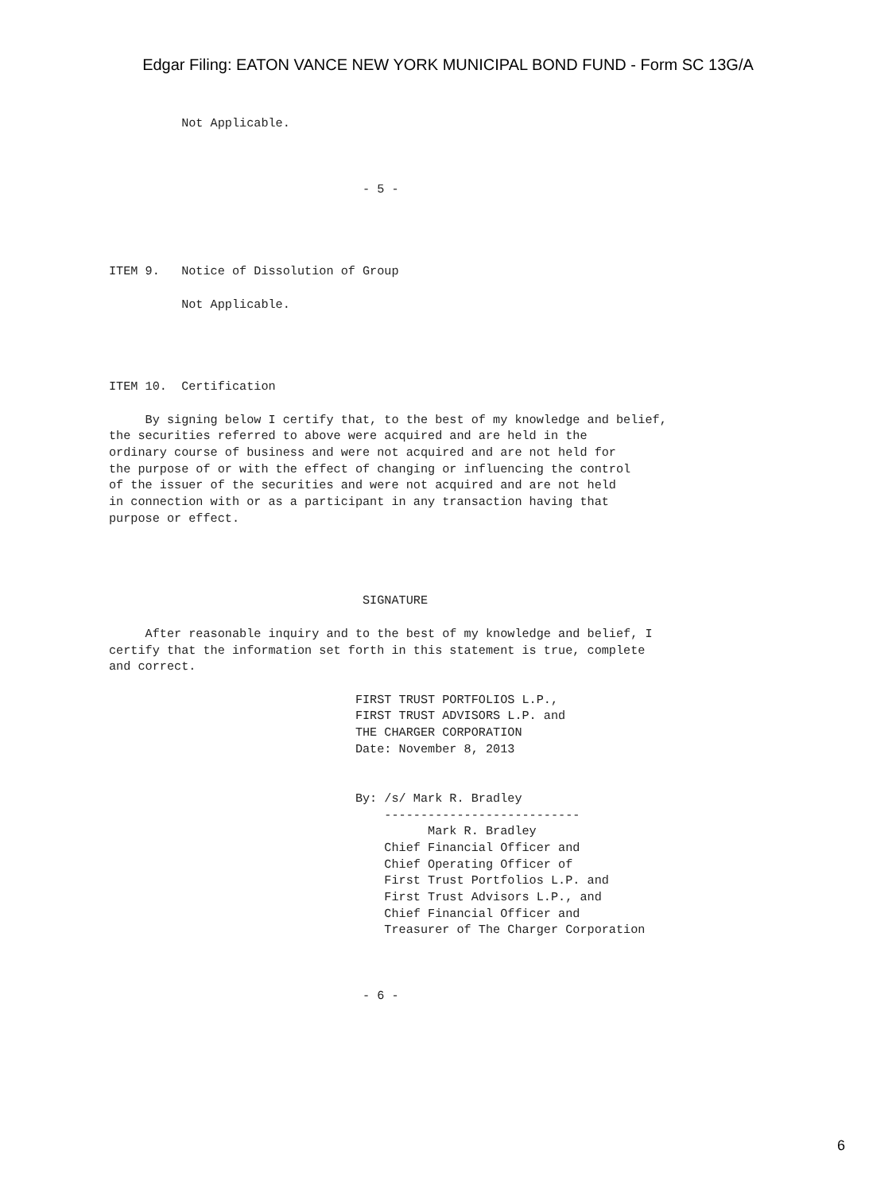Edgar Filing: EATON VANCE NEW YORK MUNICIPAL BOND FUND - Form SC 13G/A
          Not Applicable.



                                   - 5 -




ITEM 9.   Notice of Dissolution of Group

          Not Applicable.




ITEM 10.  Certification

     By signing below I certify that, to the best of my knowledge and belief,
the securities referred to above were acquired and are held in the
ordinary course of business and were not acquired and are not held for
the purpose of or with the effect of changing or influencing the control
of the issuer of the securities and were not acquired and are not held
in connection with or as a participant in any transaction having that
purpose or effect.




                                   SIGNATURE

     After reasonable inquiry and to the best of my knowledge and belief, I
certify that the information set forth in this statement is true, complete
and correct.

                                  FIRST TRUST PORTFOLIOS L.P.,
                                  FIRST TRUST ADVISORS L.P. and
                                  THE CHARGER CORPORATION
                                  Date: November 8, 2013


                                  By: /s/ Mark R. Bradley
                                      ---------------------------
                                            Mark R. Bradley
                                      Chief Financial Officer and
                                      Chief Operating Officer of
                                      First Trust Portfolios L.P. and
                                      First Trust Advisors L.P., and
                                      Chief Financial Officer and
                                      Treasurer of The Charger Corporation



                                   - 6 -
6